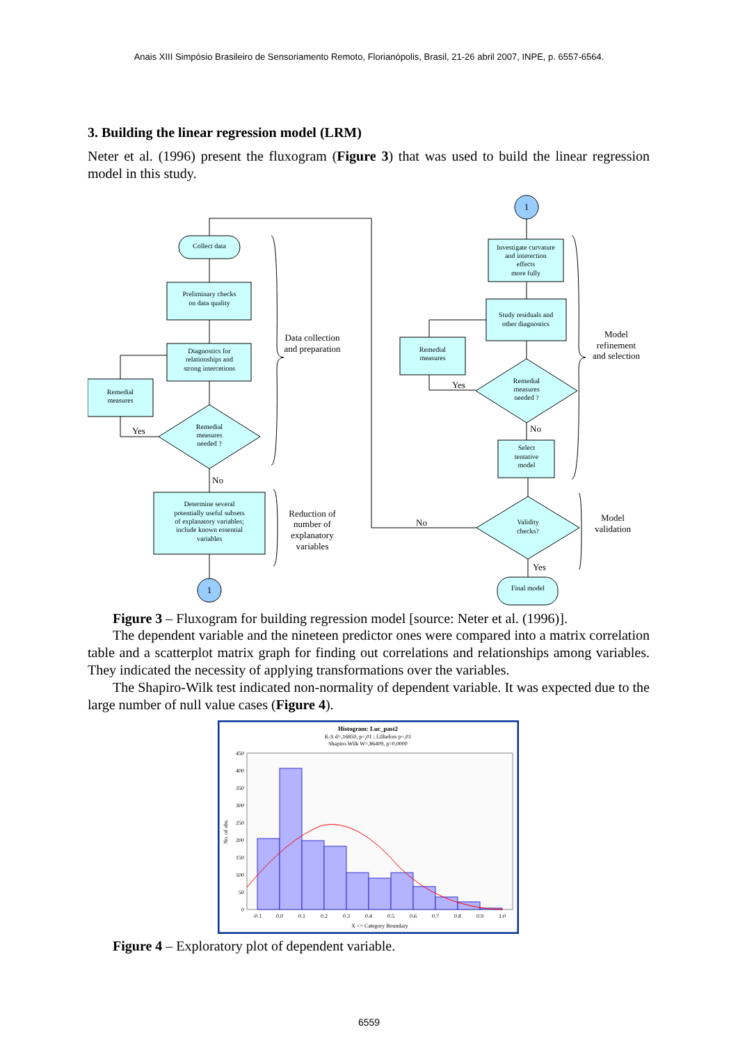Anais XIII Simpósio Brasileiro de Sensoriamento Remoto, Florianópolis, Brasil, 21-26 abril 2007, INPE, p. 6557-6564.
3. Building the linear regression model (LRM)
Neter et al. (1996) present the fluxogram (Figure 3) that was used to build the linear regression model in this study.
Collect data
Preliminary checks
on data quality
Diagnostics for
relationships and
strong intercetions
Remedial
measures
Remedial
measures
needed ?
Determine several
potentially useful subsets
of explanatory variables;
include known essential
variables
1
1
Investigate curvature
and interection
effects
more fully
Study residuals and
other diagnostics
Remedial
measures
Remedial
measures
needed ?
Select
tentative
model
Validity
checks?
Final model
Data collection
and preparation
Reduction of
number of
explanatory
variables
Model
refinement
and selection
Model
validation
Yes
No
Yes
No
No
Yes
Figure 3 – Fluxogram for building regression model [source: Neter et al. (1996)].
The dependent variable and the nineteen predictor ones were compared into a matrix correlation table and a scatterplot matrix graph for finding out correlations and relationships among variables. They indicated the necessity of applying transformations over the variables.
The Shapiro-Wilk test indicated non-normality of dependent variable. It was expected due to the large number of null value cases (Figure 4).
Histogram: Luc_past2
K-S d=,16850, p<,01 ; Lilliefors p<,01
Shapiro-Wilk W=,86409, p=0,0000
450
400
350
300
250
200
150
100
50
0
-0.1
0.0
0.1
0.2
0.3
0.4
0.5
0.6
0.7
0.8
0.9
1.0
X <= Category Boundary
No. of obs.
Figure 4 – Exploratory plot of dependent variable.
6559